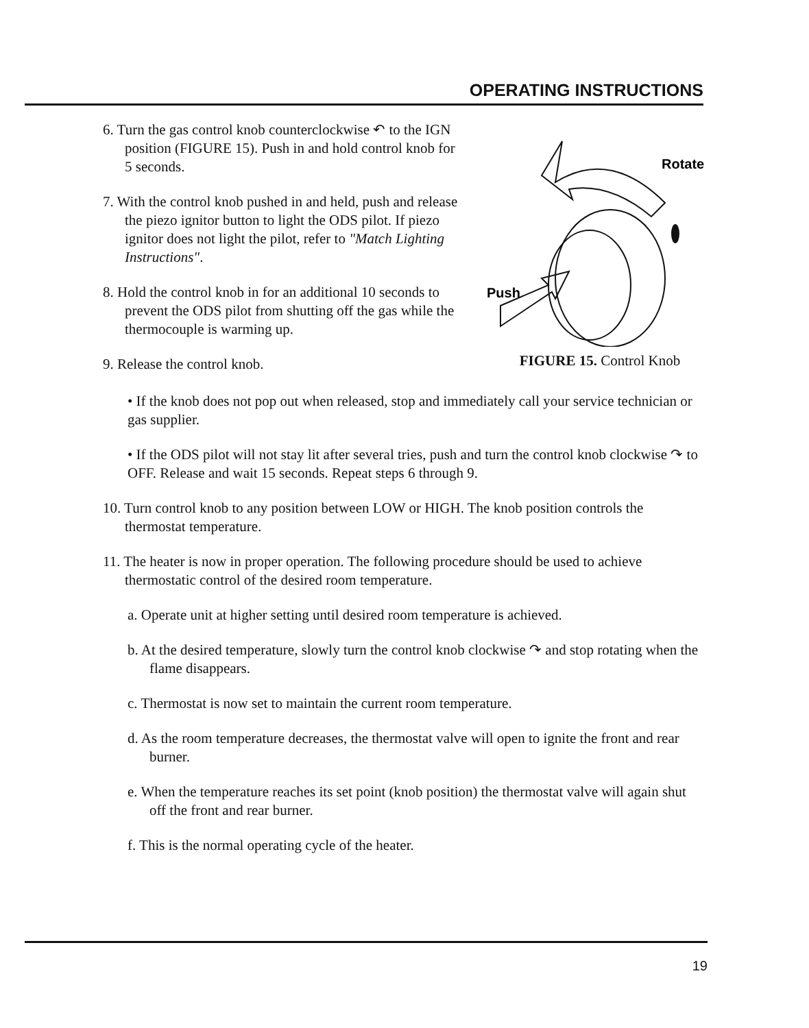OPERATING INSTRUCTIONS
6. Turn the gas control knob counterclockwise ↶ to the IGN position (FIGURE 15). Push in and hold control knob for 5 seconds.
7. With the control knob pushed in and held, push and release the piezo ignitor button to light the ODS pilot. If piezo ignitor does not light the pilot, refer to "Match Lighting Instructions".
8. Hold the control knob in for an additional 10 seconds to prevent the ODS pilot from shutting off the gas while the thermocouple is warming up.
9. Release the control knob.
Rotate
Push
FIGURE 15. Control Knob
• If the knob does not pop out when released, stop and immediately call your service technician or gas supplier.
• If the ODS pilot will not stay lit after several tries, push and turn the control knob clockwise ↷ to OFF. Release and wait 15 seconds. Repeat steps 6 through 9.
10. Turn control knob to any position between LOW or HIGH. The knob position controls the thermostat temperature.
11. The heater is now in proper operation. The following procedure should be used to achieve thermostatic control of the desired room temperature.
a. Operate unit at higher setting until desired room temperature is achieved.
b. At the desired temperature, slowly turn the control knob clockwise ↷ and stop rotating when the flame disappears.
c. Thermostat is now set to maintain the current room temperature.
d. As the room temperature decreases, the thermostat valve will open to ignite the front and rear burner.
e. When the temperature reaches its set point (knob position) the thermostat valve will again shut off the front and rear burner.
f. This is the normal operating cycle of the heater.
19